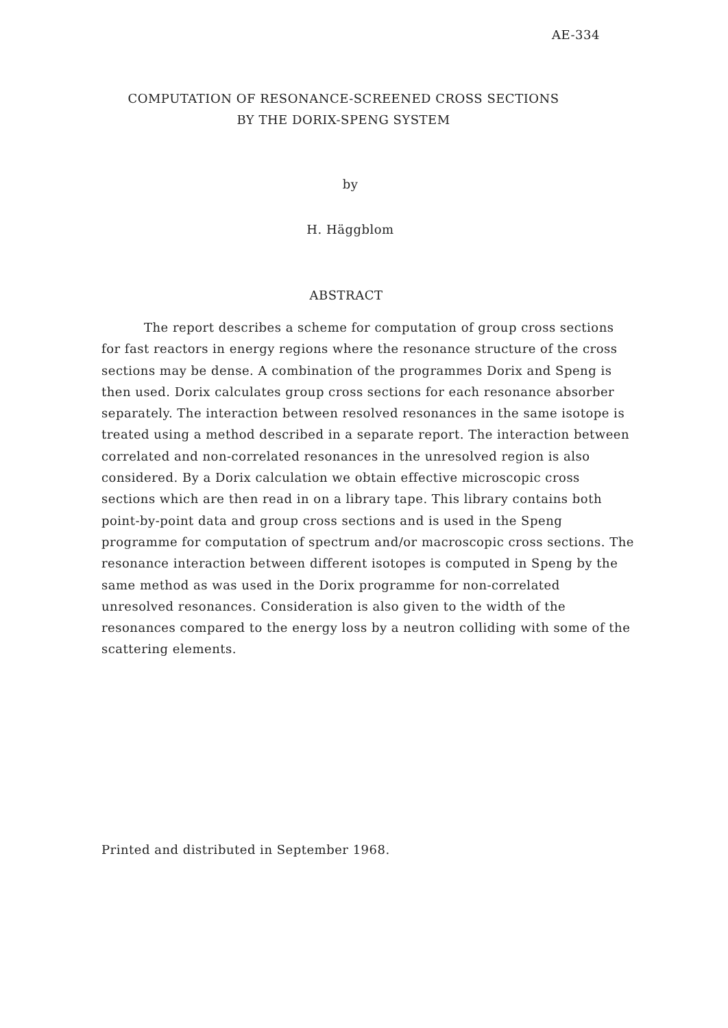AE-334
COMPUTATION OF RESONANCE-SCREENED CROSS SECTIONS
BY THE DORIX-SPENG SYSTEM
by
H. Häggblom
ABSTRACT
The report describes a scheme for computation of group cross sections for fast reactors in energy regions where the resonance structure of the cross sections may be dense. A combination of the programmes Dorix and Speng is then used. Dorix calculates group cross sections for each resonance absorber separately. The interaction between resolved resonances in the same isotope is treated using a method described in a separate report. The interaction between correlated and non-correlated resonances in the unresolved region is also considered. By a Dorix calculation we obtain effective microscopic cross sections which are then read in on a library tape. This library contains both point-by-point data and group cross sections and is used in the Speng programme for computation of spectrum and/or macroscopic cross sections. The resonance interaction between different isotopes is computed in Speng by the same method as was used in the Dorix programme for non-correlated unresolved resonances. Consideration is also given to the width of the resonances compared to the energy loss by a neutron colliding with some of the scattering elements.
Printed and distributed in September 1968.